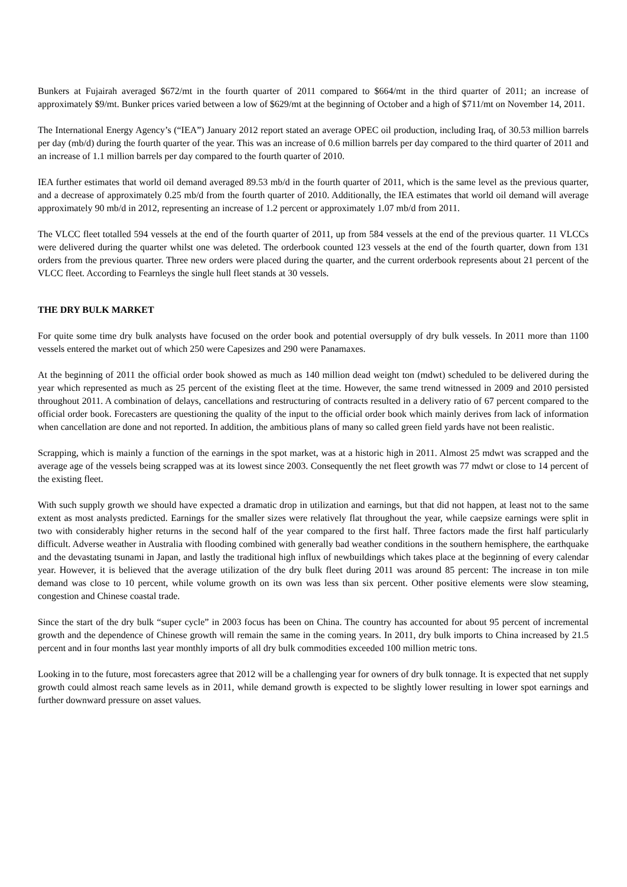Bunkers at Fujairah averaged $672/mt in the fourth quarter of 2011 compared to $664/mt in the third quarter of 2011; an increase of approximately $9/mt. Bunker prices varied between a low of $629/mt at the beginning of October and a high of $711/mt on November 14, 2011.
The International Energy Agency’s (“IEA”) January 2012 report stated an average OPEC oil production, including Iraq, of 30.53 million barrels per day (mb/d) during the fourth quarter of the year. This was an increase of 0.6 million barrels per day compared to the third quarter of 2011 and an increase of 1.1 million barrels per day compared to the fourth quarter of 2010.
IEA further estimates that world oil demand averaged 89.53 mb/d in the fourth quarter of 2011, which is the same level as the previous quarter, and a decrease of approximately 0.25 mb/d from the fourth quarter of 2010. Additionally, the IEA estimates that world oil demand will average approximately 90 mb/d in 2012, representing an increase of 1.2 percent or approximately 1.07 mb/d from 2011.
The VLCC fleet totalled 594 vessels at the end of the fourth quarter of 2011, up from 584 vessels at the end of the previous quarter. 11 VLCCs were delivered during the quarter whilst one was deleted. The orderbook counted 123 vessels at the end of the fourth quarter, down from 131 orders from the previous quarter. Three new orders were placed during the quarter, and the current orderbook represents about 21 percent of the VLCC fleet. According to Fearnleys the single hull fleet stands at 30 vessels.
THE DRY BULK MARKET
For quite some time dry bulk analysts have focused on the order book and potential oversupply of dry bulk vessels. In 2011 more than 1100 vessels entered the market out of which 250 were Capesizes and 290 were Panamaxes.
At the beginning of 2011 the official order book showed as much as 140 million dead weight ton (mdwt) scheduled to be delivered during the year which represented as much as 25 percent of the existing fleet at the time. However, the same trend witnessed in 2009 and 2010 persisted throughout 2011. A combination of delays, cancellations and restructuring of contracts resulted in a delivery ratio of 67 percent compared to the official order book. Forecasters are questioning the quality of the input to the official order book which mainly derives from lack of information when cancellation are done and not reported. In addition, the ambitious plans of many so called green field yards have not been realistic.
Scrapping, which is mainly a function of the earnings in the spot market, was at a historic high in 2011. Almost 25 mdwt was scrapped and the average age of the vessels being scrapped was at its lowest since 2003. Consequently the net fleet growth was 77 mdwt or close to 14 percent of the existing fleet.
With such supply growth we should have expected a dramatic drop in utilization and earnings, but that did not happen, at least not to the same extent as most analysts predicted. Earnings for the smaller sizes were relatively flat throughout the year, while caepsize earnings were split in two with considerably higher returns in the second half of the year compared to the first half. Three factors made the first half particularly difficult. Adverse weather in Australia with flooding combined with generally bad weather conditions in the southern hemisphere, the earthquake and the devastating tsunami in Japan, and lastly the traditional high influx of newbuildings which takes place at the beginning of every calendar year. However, it is believed that the average utilization of the dry bulk fleet during 2011 was around 85 percent: The increase in ton mile demand was close to 10 percent, while volume growth on its own was less than six percent. Other positive elements were slow steaming, congestion and Chinese coastal trade.
Since the start of the dry bulk “super cycle” in 2003 focus has been on China. The country has accounted for about 95 percent of incremental growth and the dependence of Chinese growth will remain the same in the coming years. In 2011, dry bulk imports to China increased by 21.5 percent and in four months last year monthly imports of all dry bulk commodities exceeded 100 million metric tons.
Looking in to the future, most forecasters agree that 2012 will be a challenging year for owners of dry bulk tonnage. It is expected that net supply growth could almost reach same levels as in 2011, while demand growth is expected to be slightly lower resulting in lower spot earnings and further downward pressure on asset values.